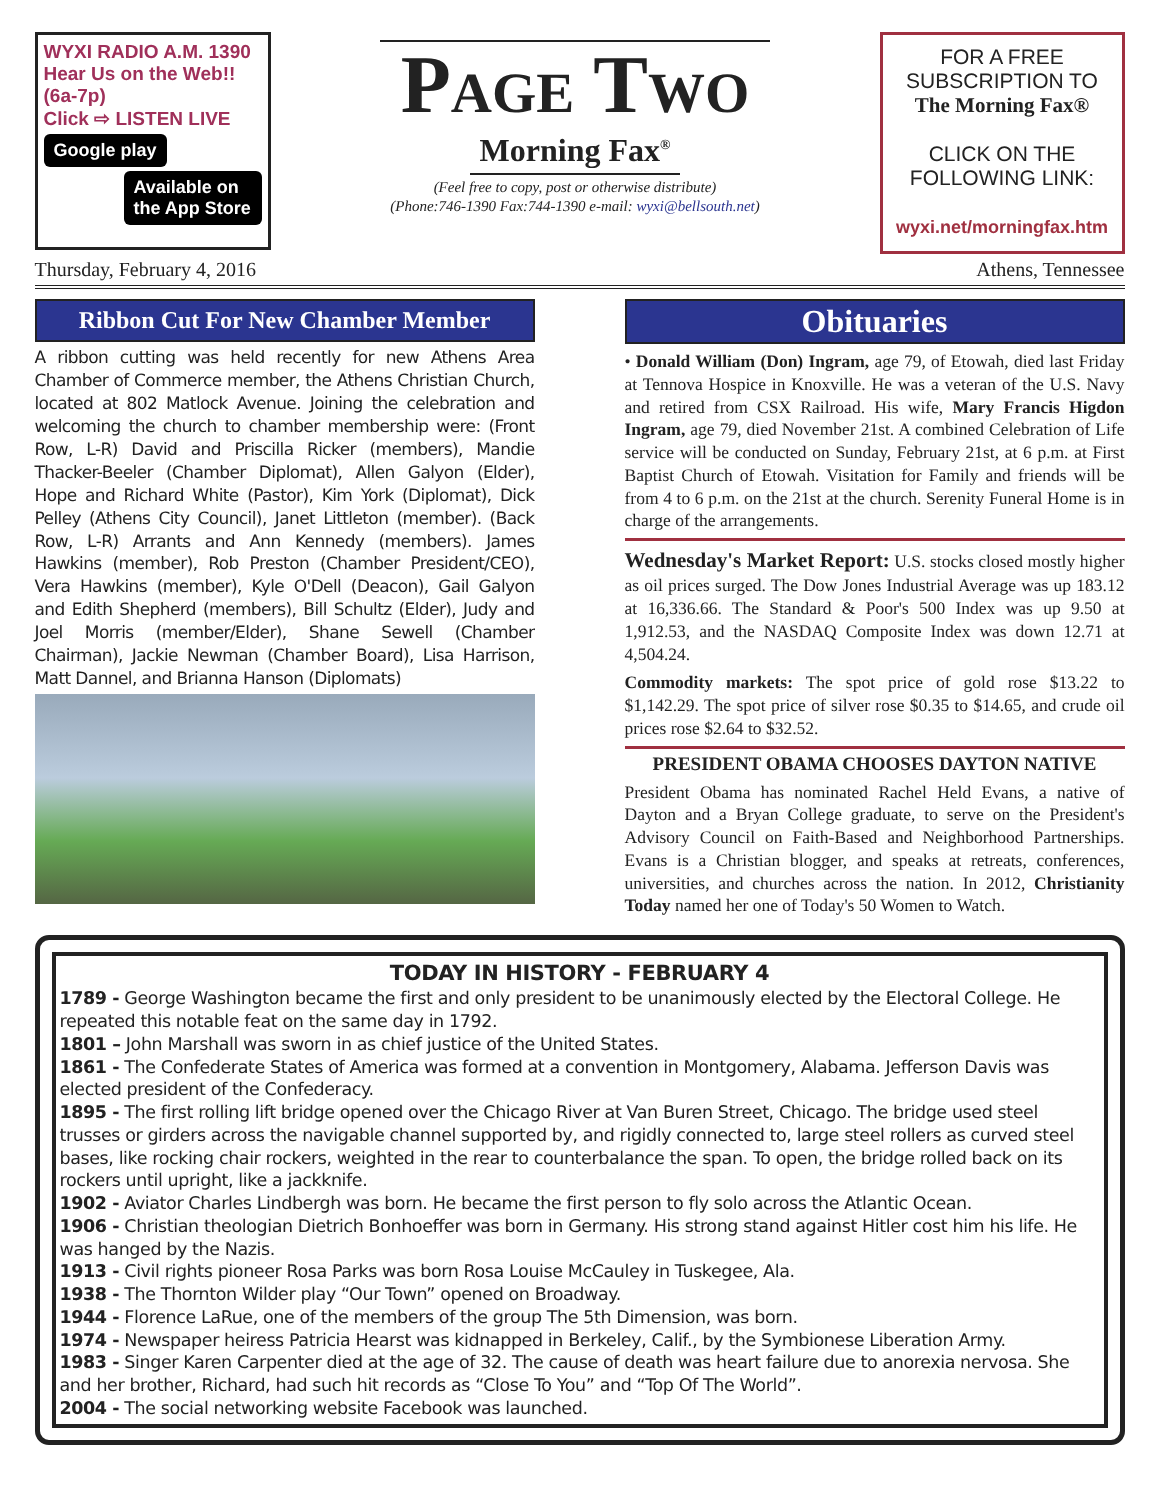WYXI RADIO A.M. 1390 Hear Us on the Web!! (6a-7p)
Click ⇨ LISTEN LIVE
Google play
Available on the App Store
Page Two
Morning Fax<sup>®</sup>
(Feel free to copy, post or otherwise distribute)
(Phone:746-1390 Fax:744-1390 e-mail: wyxi@bellsouth.net)
FOR A FREE SUBSCRIPTION TO The Morning Fax®
CLICK ON THE FOLLOWING LINK:
wyxi.net/morningfax.htm
Thursday, February 4, 2016 Athens, Tennessee
Ribbon Cut For New Chamber Member
A ribbon cutting was held recently for new Athens Area Chamber of Commerce member, the Athens Christian Church, located at 802 Matlock Avenue. Joining the celebration and welcoming the church to chamber membership were: (Front Row, L-R) David and Priscilla Ricker (members), Mandie Thacker-Beeler (Chamber Diplomat), Allen Galyon (Elder), Hope and Richard White (Pastor), Kim York (Diplomat), Dick Pelley (Athens City Council), Janet Littleton (member). (Back Row, L-R) Arrants and Ann Kennedy (members). James Hawkins (member), Rob Preston (Chamber President/CEO), Vera Hawkins (member), Kyle O'Dell (Deacon), Gail Galyon and Edith Shepherd (members), Bill Schultz (Elder), Judy and Joel Morris (member/Elder), Shane Sewell (Chamber Chairman), Jackie Newman (Chamber Board), Lisa Harrison, Matt Dannel, and Brianna Hanson (Diplomats)
Obituaries
• Donald William (Don) Ingram, age 79, of Etowah, died last Friday at Tennova Hospice in Knoxville. He was a veteran of the U.S. Navy and retired from CSX Railroad. His wife, Mary Francis Higdon Ingram, age 79, died November 21st. A combined Celebration of Life service will be conducted on Sunday, February 21st, at 6 p.m. at First Baptist Church of Etowah. Visitation for Family and friends will be from 4 to 6 p.m. on the 21st at the church. Serenity Funeral Home is in charge of the arrangements.
Wednesday's Market Report: U.S. stocks closed mostly higher as oil prices surged. The Dow Jones Industrial Average was up 183.12 at 16,336.66. The Standard & Poor's 500 Index was up 9.50 at 1,912.53, and the NASDAQ Composite Index was down 12.71 at 4,504.24.
Commodity markets: The spot price of gold rose $13.22 to $1,142.29. The spot price of silver rose $0.35 to $14.65, and crude oil prices rose $2.64 to $32.52.
PRESIDENT OBAMA CHOOSES DAYTON NATIVE
President Obama has nominated Rachel Held Evans, a native of Dayton and a Bryan College graduate, to serve on the President's Advisory Council on Faith-Based and Neighborhood Partnerships. Evans is a Christian blogger, and speaks at retreats, conferences, universities, and churches across the nation. In 2012, Christianity Today named her one of Today's 50 Women to Watch.
TODAY IN HISTORY - FEBRUARY 4
1789 - George Washington became the first and only president to be unanimously elected by the Electoral College. He repeated this notable feat on the same day in 1792.
1801 – John Marshall was sworn in as chief justice of the United States.
1861 - The Confederate States of America was formed at a convention in Montgomery, Alabama. Jefferson Davis was elected president of the Confederacy.
1895 - The first rolling lift bridge opened over the Chicago River at Van Buren Street, Chicago. The bridge used steel trusses or girders across the navigable channel supported by, and rigidly connected to, large steel rollers as curved steel bases, like rocking chair rockers, weighted in the rear to counterbalance the span. To open, the bridge rolled back on its rockers until upright, like a jackknife.
1902 - Aviator Charles Lindbergh was born. He became the first person to fly solo across the Atlantic Ocean.
1906 - Christian theologian Dietrich Bonhoeffer was born in Germany. His strong stand against Hitler cost him his life. He was hanged by the Nazis.
1913 - Civil rights pioneer Rosa Parks was born Rosa Louise McCauley in Tuskegee, Ala.
1938 - The Thornton Wilder play “Our Town” opened on Broadway.
1944 - Florence LaRue, one of the members of the group The 5th Dimension, was born.
1974 - Newspaper heiress Patricia Hearst was kidnapped in Berkeley, Calif., by the Symbionese Liberation Army.
1983 - Singer Karen Carpenter died at the age of 32. The cause of death was heart failure due to anorexia nervosa. She and her brother, Richard, had such hit records as “Close To You” and “Top Of The World”.
2004 - The social networking website Facebook was launched.